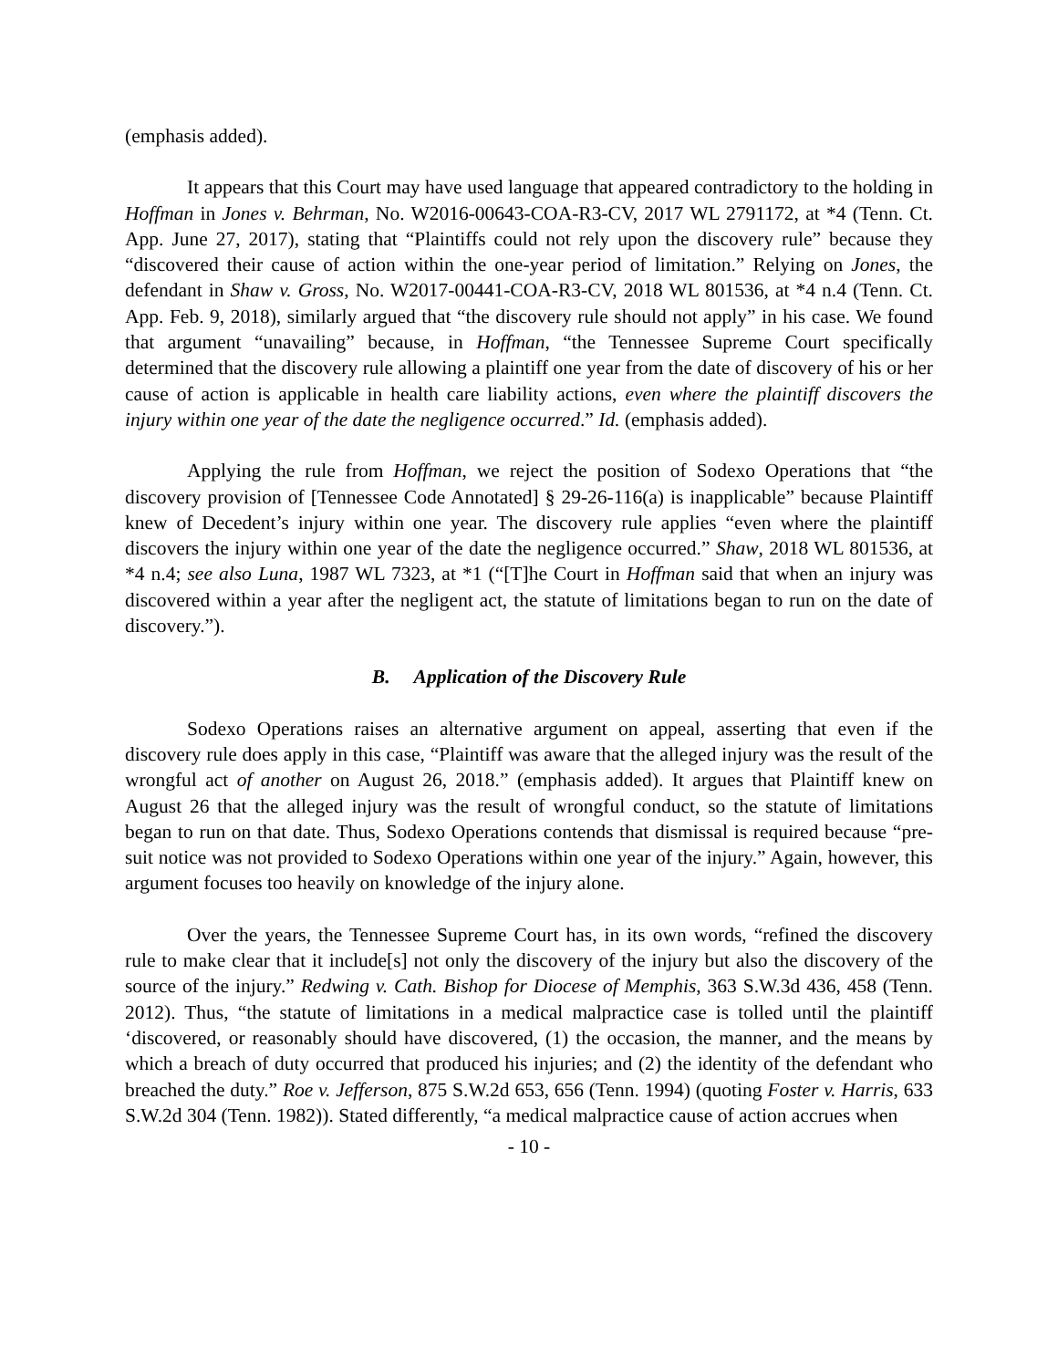(emphasis added).
It appears that this Court may have used language that appeared contradictory to the holding in Hoffman in Jones v. Behrman, No. W2016-00643-COA-R3-CV, 2017 WL 2791172, at *4 (Tenn. Ct. App. June 27, 2017), stating that “Plaintiffs could not rely upon the discovery rule” because they “discovered their cause of action within the one-year period of limitation.” Relying on Jones, the defendant in Shaw v. Gross, No. W2017-00441-COA-R3-CV, 2018 WL 801536, at *4 n.4 (Tenn. Ct. App. Feb. 9, 2018), similarly argued that “the discovery rule should not apply” in his case. We found that argument “unavailing” because, in Hoffman, “the Tennessee Supreme Court specifically determined that the discovery rule allowing a plaintiff one year from the date of discovery of his or her cause of action is applicable in health care liability actions, even where the plaintiff discovers the injury within one year of the date the negligence occurred.” Id. (emphasis added).
Applying the rule from Hoffman, we reject the position of Sodexo Operations that “the discovery provision of [Tennessee Code Annotated] § 29-26-116(a) is inapplicable” because Plaintiff knew of Decedent’s injury within one year. The discovery rule applies “even where the plaintiff discovers the injury within one year of the date the negligence occurred.” Shaw, 2018 WL 801536, at *4 n.4; see also Luna, 1987 WL 7323, at *1 (“[T]he Court in Hoffman said that when an injury was discovered within a year after the negligent act, the statute of limitations began to run on the date of discovery.”).
B. Application of the Discovery Rule
Sodexo Operations raises an alternative argument on appeal, asserting that even if the discovery rule does apply in this case, “Plaintiff was aware that the alleged injury was the result of the wrongful act of another on August 26, 2018.” (emphasis added). It argues that Plaintiff knew on August 26 that the alleged injury was the result of wrongful conduct, so the statute of limitations began to run on that date. Thus, Sodexo Operations contends that dismissal is required because “pre-suit notice was not provided to Sodexo Operations within one year of the injury.” Again, however, this argument focuses too heavily on knowledge of the injury alone.
Over the years, the Tennessee Supreme Court has, in its own words, “refined the discovery rule to make clear that it include[s] not only the discovery of the injury but also the discovery of the source of the injury.” Redwing v. Cath. Bishop for Diocese of Memphis, 363 S.W.3d 436, 458 (Tenn. 2012). Thus, “the statute of limitations in a medical malpractice case is tolled until the plaintiff ‘discovered, or reasonably should have discovered, (1) the occasion, the manner, and the means by which a breach of duty occurred that produced his injuries; and (2) the identity of the defendant who breached the duty.” Roe v. Jefferson, 875 S.W.2d 653, 656 (Tenn. 1994) (quoting Foster v. Harris, 633 S.W.2d 304 (Tenn. 1982)). Stated differently, “a medical malpractice cause of action accrues when
- 10 -